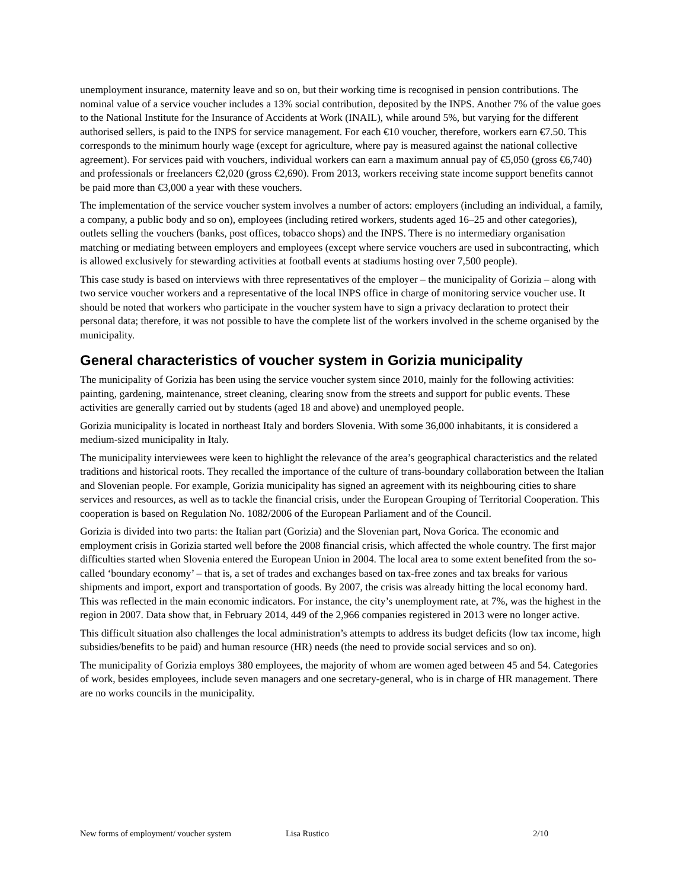unemployment insurance, maternity leave and so on, but their working time is recognised in pension contributions. The nominal value of a service voucher includes a 13% social contribution, deposited by the INPS. Another 7% of the value goes to the National Institute for the Insurance of Accidents at Work (INAIL), while around 5%, but varying for the different authorised sellers, is paid to the INPS for service management. For each €10 voucher, therefore, workers earn €7.50. This corresponds to the minimum hourly wage (except for agriculture, where pay is measured against the national collective agreement). For services paid with vouchers, individual workers can earn a maximum annual pay of €5,050 (gross €6,740) and professionals or freelancers €2,020 (gross €2,690). From 2013, workers receiving state income support benefits cannot be paid more than €3,000 a year with these vouchers.
The implementation of the service voucher system involves a number of actors: employers (including an individual, a family, a company, a public body and so on), employees (including retired workers, students aged 16–25 and other categories), outlets selling the vouchers (banks, post offices, tobacco shops) and the INPS. There is no intermediary organisation matching or mediating between employers and employees (except where service vouchers are used in subcontracting, which is allowed exclusively for stewarding activities at football events at stadiums hosting over 7,500 people).
This case study is based on interviews with three representatives of the employer – the municipality of Gorizia – along with two service voucher workers and a representative of the local INPS office in charge of monitoring service voucher use. It should be noted that workers who participate in the voucher system have to sign a privacy declaration to protect their personal data; therefore, it was not possible to have the complete list of the workers involved in the scheme organised by the municipality.
General characteristics of voucher system in Gorizia municipality
The municipality of Gorizia has been using the service voucher system since 2010, mainly for the following activities: painting, gardening, maintenance, street cleaning, clearing snow from the streets and support for public events. These activities are generally carried out by students (aged 18 and above) and unemployed people.
Gorizia municipality is located in northeast Italy and borders Slovenia. With some 36,000 inhabitants, it is considered a medium-sized municipality in Italy.
The municipality interviewees were keen to highlight the relevance of the area’s geographical characteristics and the related traditions and historical roots. They recalled the importance of the culture of trans-boundary collaboration between the Italian and Slovenian people. For example, Gorizia municipality has signed an agreement with its neighbouring cities to share services and resources, as well as to tackle the financial crisis, under the European Grouping of Territorial Cooperation. This cooperation is based on Regulation No. 1082/2006 of the European Parliament and of the Council.
Gorizia is divided into two parts: the Italian part (Gorizia) and the Slovenian part, Nova Gorica. The economic and employment crisis in Gorizia started well before the 2008 financial crisis, which affected the whole country. The first major difficulties started when Slovenia entered the European Union in 2004. The local area to some extent benefited from the so-called ‘boundary economy’ – that is, a set of trades and exchanges based on tax-free zones and tax breaks for various shipments and import, export and transportation of goods. By 2007, the crisis was already hitting the local economy hard. This was reflected in the main economic indicators. For instance, the city’s unemployment rate, at 7%, was the highest in the region in 2007. Data show that, in February 2014, 449 of the 2,966 companies registered in 2013 were no longer active.
This difficult situation also challenges the local administration’s attempts to address its budget deficits (low tax income, high subsidies/benefits to be paid) and human resource (HR) needs (the need to provide social services and so on).
The municipality of Gorizia employs 380 employees, the majority of whom are women aged between 45 and 54. Categories of work, besides employees, include seven managers and one secretary-general, who is in charge of HR management. There are no works councils in the municipality.
New forms of employment/ voucher system Lisa Rustico 2/10